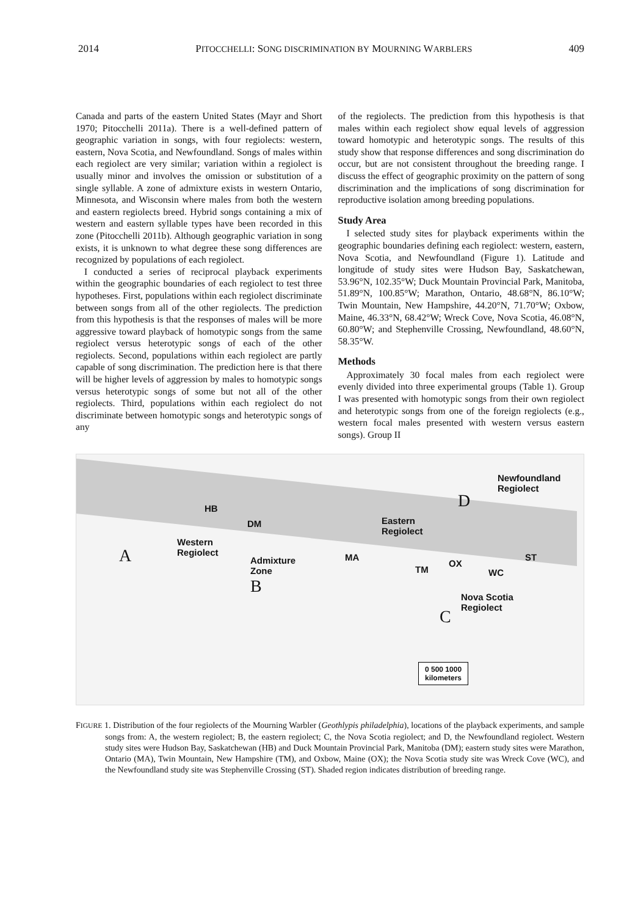2014 PITOCCHELLI: SONG DISCRIMINATION BY MOURNING WARBLERS 409
Canada and parts of the eastern United States (Mayr and Short 1970; Pitocchelli 2011a). There is a well-defined pattern of geographic variation in songs, with four regiolects: western, eastern, Nova Scotia, and Newfoundland. Songs of males within each regiolect are very similar; variation within a regiolect is usually minor and involves the omission or substitution of a single syllable. A zone of admixture exists in western Ontario, Minnesota, and Wisconsin where males from both the western and eastern regiolects breed. Hybrid songs containing a mix of western and eastern syllable types have been recorded in this zone (Pitocchelli 2011b). Although geographic variation in song exists, it is unknown to what degree these song differences are recognized by populations of each regiolect.
I conducted a series of reciprocal playback experiments within the geographic boundaries of each regiolect to test three hypotheses. First, populations within each regiolect discriminate between songs from all of the other regiolects. The prediction from this hypothesis is that the responses of males will be more aggressive toward playback of homotypic songs from the same regiolect versus heterotypic songs of each of the other regiolects. Second, populations within each regiolect are partly capable of song discrimination. The prediction here is that there will be higher levels of aggression by males to homotypic songs versus heterotypic songs of some but not all of the other regiolects. Third, populations within each regiolect do not discriminate between homotypic songs and heterotypic songs of any
of the regiolects. The prediction from this hypothesis is that males within each regiolect show equal levels of aggression toward homotypic and heterotypic songs. The results of this study show that response differences and song discrimination do occur, but are not consistent throughout the breeding range. I discuss the effect of geographic proximity on the pattern of song discrimination and the implications of song discrimination for reproductive isolation among breeding populations.
Study Area
I selected study sites for playback experiments within the geographic boundaries defining each regiolect: western, eastern, Nova Scotia, and Newfoundland (Figure 1). Latitude and longitude of study sites were Hudson Bay, Saskatchewan, 53.96°N, 102.35°W; Duck Mountain Provincial Park, Manitoba, 51.89°N, 100.85°W; Marathon, Ontario, 48.68°N, 86.10°W; Twin Mountain, New Hampshire, 44.20°N, 71.70°W; Oxbow, Maine, 46.33°N, 68.42°W; Wreck Cove, Nova Scotia, 46.08°N, 60.80°W; and Stephenville Crossing, Newfoundland, 48.60°N, 58.35°W.
Methods
Approximately 30 focal males from each regiolect were evenly divided into three experimental groups (Table 1). Group I was presented with homotypic songs from their own regiolect and heterotypic songs from one of the foreign regiolects (e.g., western focal males presented with western versus eastern songs). Group II
Newfoundland
Regiolect
Eastern
Regiolect
Western
Regiolect
Admixture
Zone
Nova Scotia
Regiolect
HB
DM
MA
TM
OX
WC
ST
A
B
C
D
0 500 1000
kilometers
FIGURE 1. Distribution of the four regiolects of the Mourning Warbler (Geothlypis philadelphia), locations of the playback experiments, and sample songs from: A, the western regiolect; B, the eastern regiolect; C, the Nova Scotia regiolect; and D, the Newfoundland regiolect. Western study sites were Hudson Bay, Saskatchewan (HB) and Duck Mountain Provincial Park, Manitoba (DM); eastern study sites were Marathon, Ontario (MA), Twin Mountain, New Hampshire (TM), and Oxbow, Maine (OX); the Nova Scotia study site was Wreck Cove (WC), and the Newfoundland study site was Stephenville Crossing (ST). Shaded region indicates distribution of breeding range.